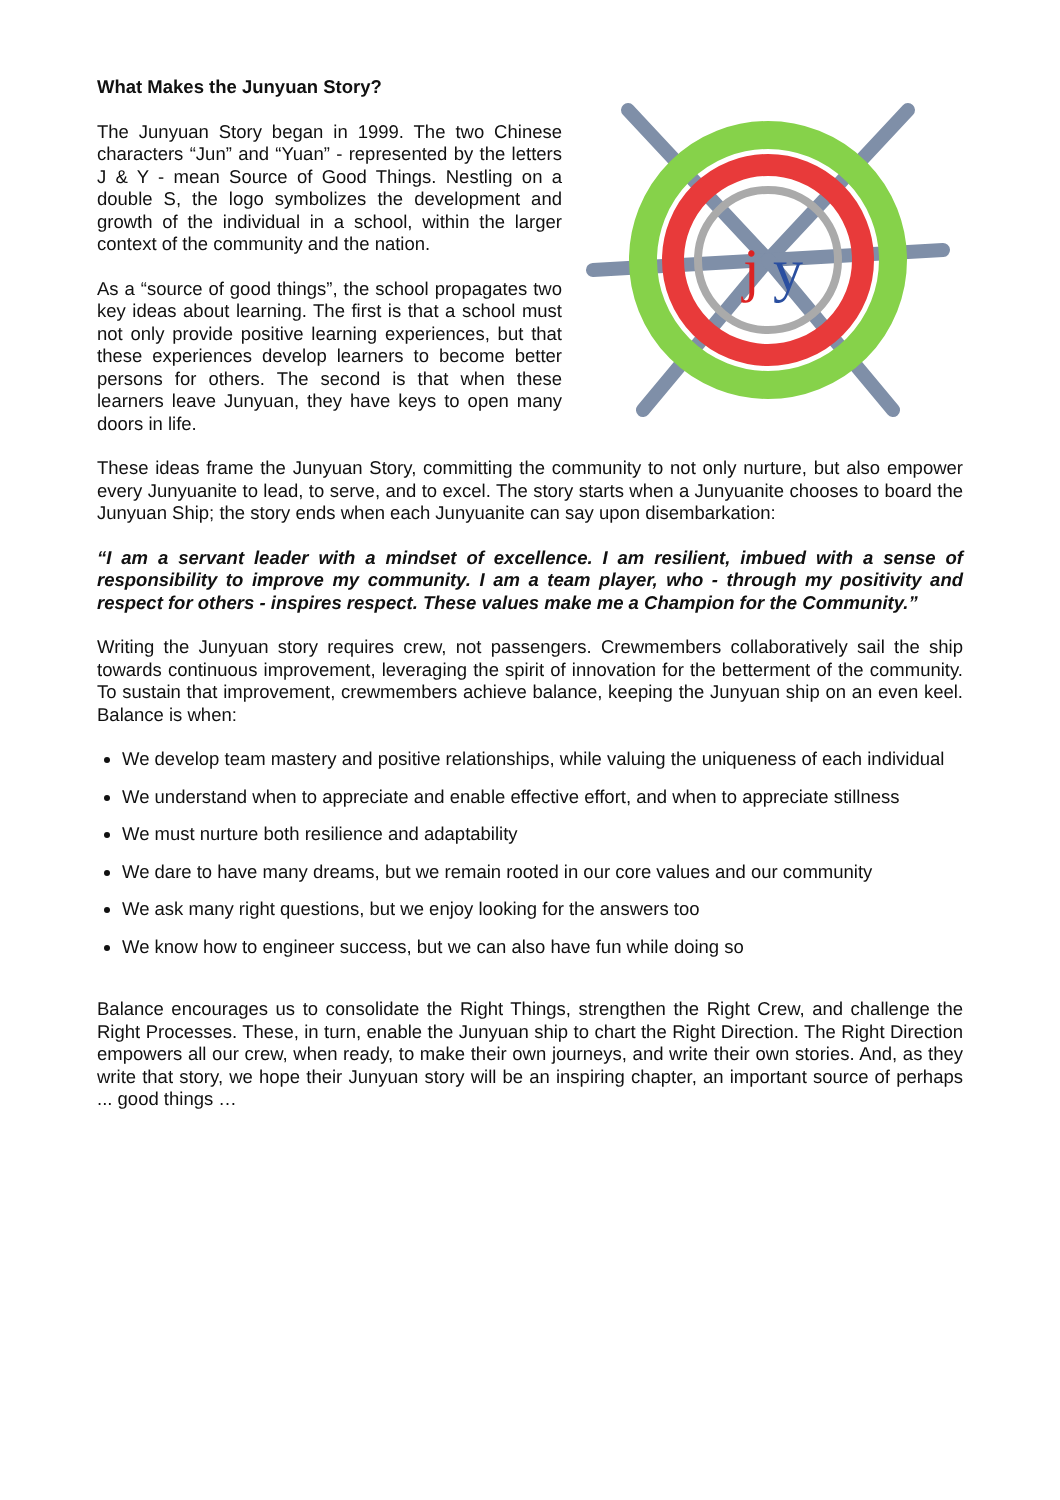What Makes the Junyuan Story?
The Junyuan Story began in 1999. The two Chinese characters “Jun” and “Yuan” - represented by the letters J & Y - mean Source of Good Things. Nestling on a double S, the logo symbolizes the development and growth of the individual in a school, within the larger context of the community and the nation.
As a “source of good things”, the school propagates two key ideas about learning. The first is that a school must not only provide positive learning experiences, but that these experiences develop learners to become better persons for others. The second is that when these learners leave Junyuan, they have keys to open many doors in life.
j
y
These ideas frame the Junyuan Story, committing the community to not only nurture, but also empower every Junyuanite to lead, to serve, and to excel. The story starts when a Junyuanite chooses to board the Junyuan Ship; the story ends when each Junyuanite can say upon disembarkation:
“I am a servant leader with a mindset of excellence. I am resilient, imbued with a sense of responsibility to improve my community. I am a team player, who - through my positivity and respect for others - inspires respect. These values make me a Champion for the Community.”
Writing the Junyuan story requires crew, not passengers. Crewmembers collaboratively sail the ship towards continuous improvement, leveraging the spirit of innovation for the betterment of the community. To sustain that improvement, crewmembers achieve balance, keeping the Junyuan ship on an even keel. Balance is when:
We develop team mastery and positive relationships, while valuing the uniqueness of each individual
We understand when to appreciate and enable effective effort, and when to appreciate stillness
We must nurture both resilience and adaptability
We dare to have many dreams, but we remain rooted in our core values and our community
We ask many right questions, but we enjoy looking for the answers too
We know how to engineer success, but we can also have fun while doing so
Balance encourages us to consolidate the Right Things, strengthen the Right Crew, and challenge the Right Processes. These, in turn, enable the Junyuan ship to chart the Right Direction. The Right Direction empowers all our crew, when ready, to make their own journeys, and write their own stories. And, as they write that story, we hope their Junyuan story will be an inspiring chapter, an important source of perhaps ... good things …